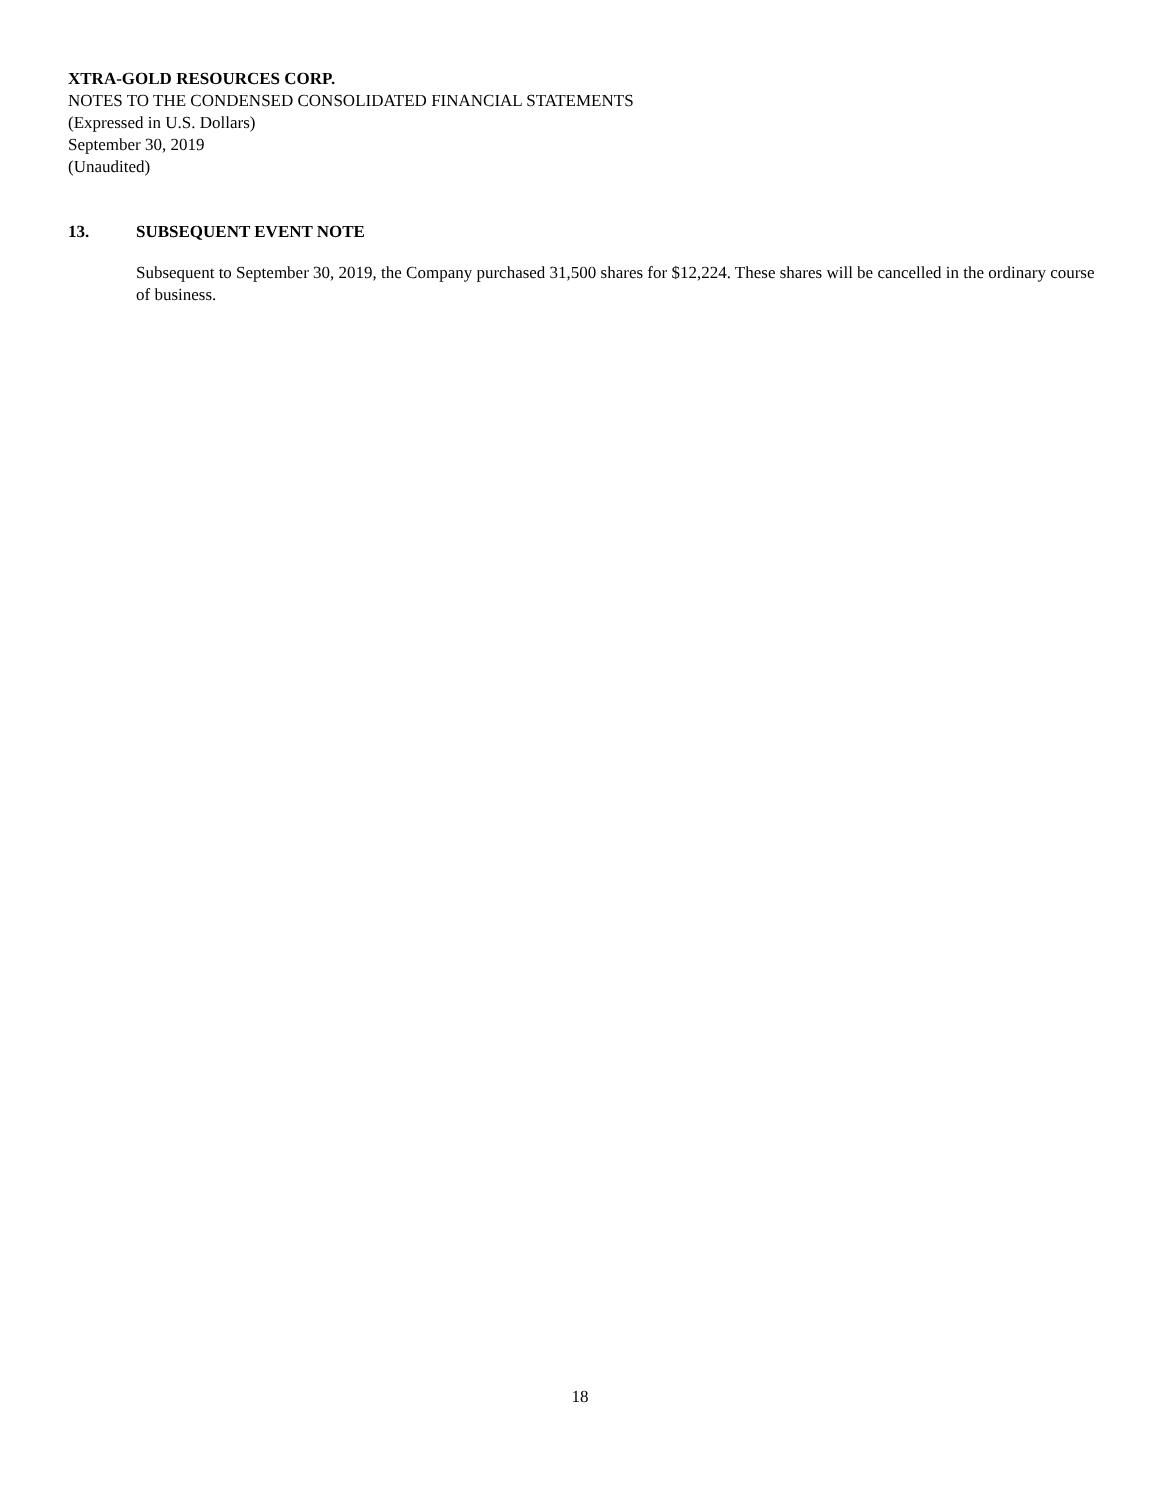XTRA-GOLD RESOURCES CORP.
NOTES TO THE CONDENSED CONSOLIDATED FINANCIAL STATEMENTS
(Expressed in U.S. Dollars)
September 30, 2019
(Unaudited)
13. SUBSEQUENT EVENT NOTE
Subsequent to September 30, 2019, the Company purchased 31,500 shares for $12,224. These shares will be cancelled in the ordinary course of business.
18